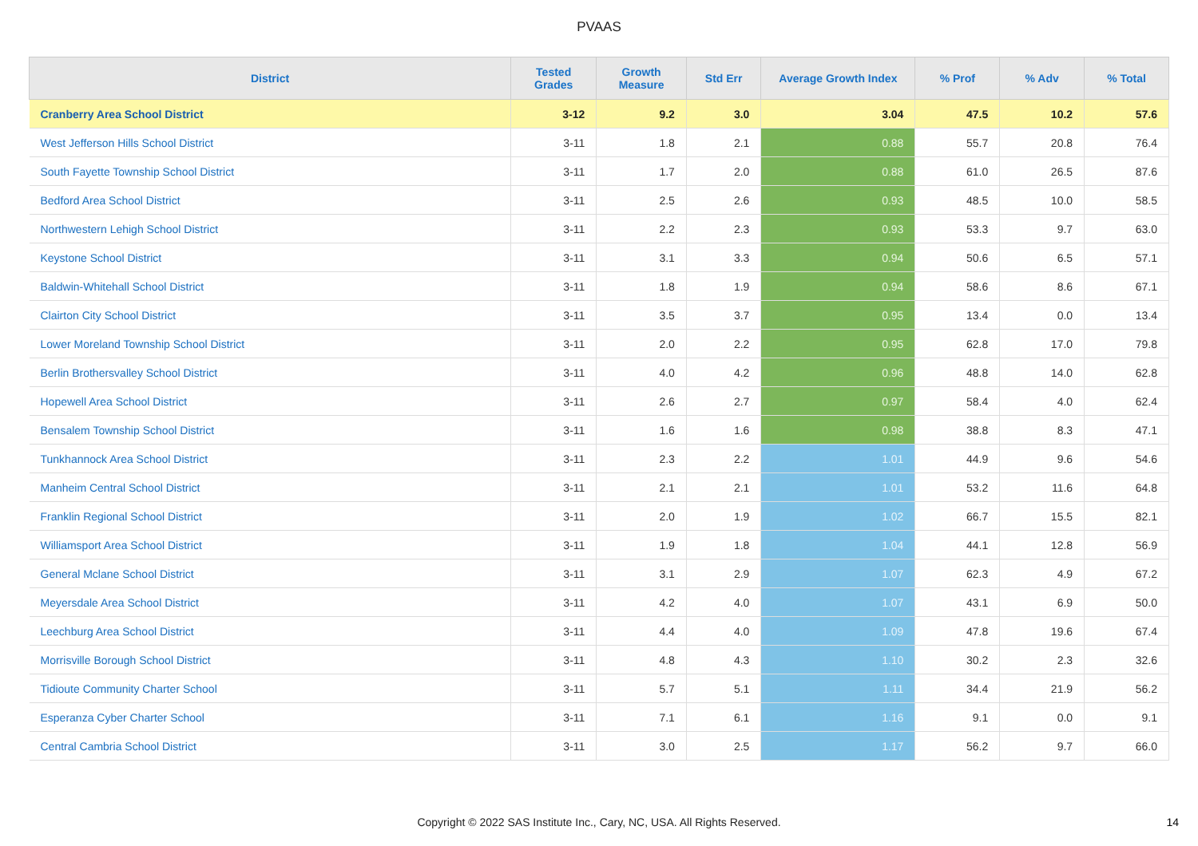PVAAS
| District | Tested Grades | Growth Measure | Std Err | Average Growth Index | % Prof | % Adv | % Total |
| --- | --- | --- | --- | --- | --- | --- | --- |
| Cranberry Area School District | 3-12 | 9.2 | 3.0 | 3.04 | 47.5 | 10.2 | 57.6 |
| West Jefferson Hills School District | 3-11 | 1.8 | 2.1 | 0.88 | 55.7 | 20.8 | 76.4 |
| South Fayette Township School District | 3-11 | 1.7 | 2.0 | 0.88 | 61.0 | 26.5 | 87.6 |
| Bedford Area School District | 3-11 | 2.5 | 2.6 | 0.93 | 48.5 | 10.0 | 58.5 |
| Northwestern Lehigh School District | 3-11 | 2.2 | 2.3 | 0.93 | 53.3 | 9.7 | 63.0 |
| Keystone School District | 3-11 | 3.1 | 3.3 | 0.94 | 50.6 | 6.5 | 57.1 |
| Baldwin-Whitehall School District | 3-11 | 1.8 | 1.9 | 0.94 | 58.6 | 8.6 | 67.1 |
| Clairton City School District | 3-11 | 3.5 | 3.7 | 0.95 | 13.4 | 0.0 | 13.4 |
| Lower Moreland Township School District | 3-11 | 2.0 | 2.2 | 0.95 | 62.8 | 17.0 | 79.8 |
| Berlin Brothersvalley School District | 3-11 | 4.0 | 4.2 | 0.96 | 48.8 | 14.0 | 62.8 |
| Hopewell Area School District | 3-11 | 2.6 | 2.7 | 0.97 | 58.4 | 4.0 | 62.4 |
| Bensalem Township School District | 3-11 | 1.6 | 1.6 | 0.98 | 38.8 | 8.3 | 47.1 |
| Tunkhannock Area School District | 3-11 | 2.3 | 2.2 | 1.01 | 44.9 | 9.6 | 54.6 |
| Manheim Central School District | 3-11 | 2.1 | 2.1 | 1.01 | 53.2 | 11.6 | 64.8 |
| Franklin Regional School District | 3-11 | 2.0 | 1.9 | 1.02 | 66.7 | 15.5 | 82.1 |
| Williamsport Area School District | 3-11 | 1.9 | 1.8 | 1.04 | 44.1 | 12.8 | 56.9 |
| General Mclane School District | 3-11 | 3.1 | 2.9 | 1.07 | 62.3 | 4.9 | 67.2 |
| Meyersdale Area School District | 3-11 | 4.2 | 4.0 | 1.07 | 43.1 | 6.9 | 50.0 |
| Leechburg Area School District | 3-11 | 4.4 | 4.0 | 1.09 | 47.8 | 19.6 | 67.4 |
| Morrisville Borough School District | 3-11 | 4.8 | 4.3 | 1.10 | 30.2 | 2.3 | 32.6 |
| Tidioute Community Charter School | 3-11 | 5.7 | 5.1 | 1.11 | 34.4 | 21.9 | 56.2 |
| Esperanza Cyber Charter School | 3-11 | 7.1 | 6.1 | 1.16 | 9.1 | 0.0 | 9.1 |
| Central Cambria School District | 3-11 | 3.0 | 2.5 | 1.17 | 56.2 | 9.7 | 66.0 |
Copyright © 2022 SAS Institute Inc., Cary, NC, USA. All Rights Reserved.
14